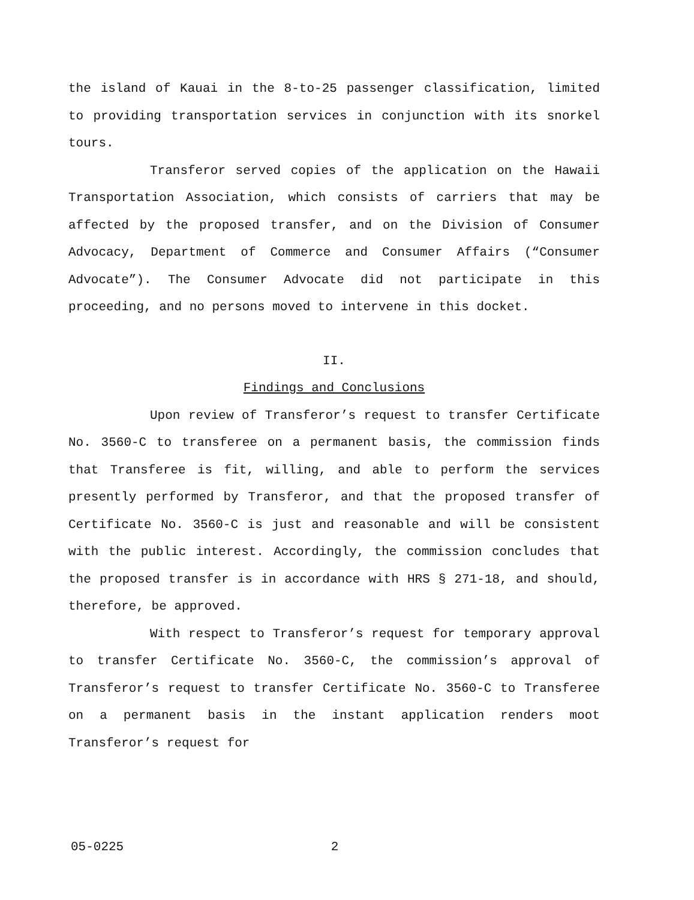the island of Kauai in the 8-to-25 passenger classification, limited to providing transportation services in conjunction with its snorkel tours.
Transferor served copies of the application on the Hawaii Transportation Association, which consists of carriers that may be affected by the proposed transfer, and on the Division of Consumer Advocacy, Department of Commerce and Consumer Affairs (“Consumer Advocate”). The Consumer Advocate did not participate in this proceeding, and no persons moved to intervene in this docket.
II.
Findings and Conclusions
Upon review of Transferor’s request to transfer Certificate No. 3560-C to transferee on a permanent basis, the commission finds that Transferee is fit, willing, and able to perform the services presently performed by Transferor, and that the proposed transfer of Certificate No. 3560-C is just and reasonable and will be consistent with the public interest. Accordingly, the commission concludes that the proposed transfer is in accordance with HRS § 271-18, and should, therefore, be approved.
With respect to Transferor’s request for temporary approval to transfer Certificate No. 3560-C, the commission’s approval of Transferor’s request to transfer Certificate No. 3560-C to Transferee on a permanent basis in the instant application renders moot Transferor’s request for
05-0225 2